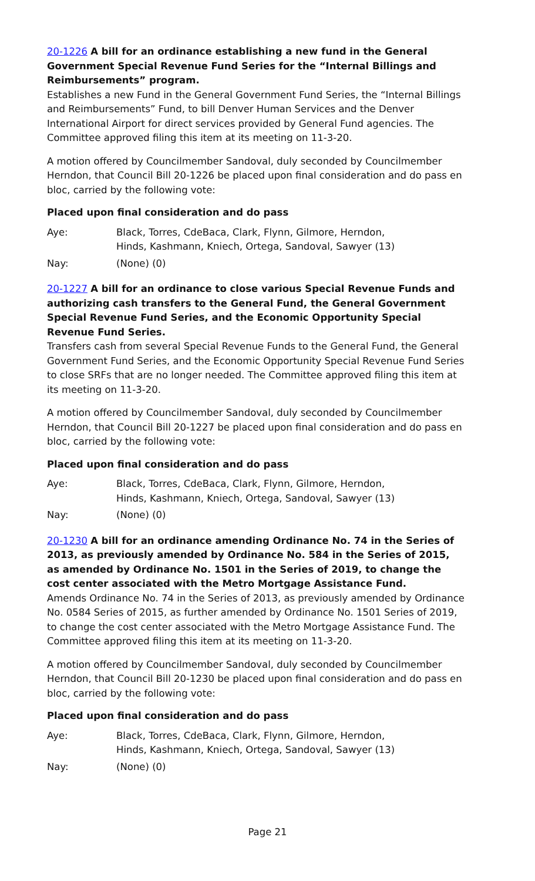20-1226 A bill for an ordinance establishing a new fund in the General Government Special Revenue Fund Series for the “Internal Billings and Reimbursements” program.
Establishes a new Fund in the General Government Fund Series, the “Internal Billings and Reimbursements” Fund, to bill Denver Human Services and the Denver International Airport for direct services provided by General Fund agencies. The Committee approved filing this item at its meeting on 11-3-20.
A motion offered by Councilmember Sandoval, duly seconded by Councilmember Herndon, that Council Bill 20-1226 be placed upon final consideration and do pass en bloc, carried by the following vote:
Placed upon final consideration and do pass
| Aye: | Black, Torres, CdeBaca, Clark, Flynn, Gilmore, Herndon, Hinds, Kashmann, Kniech, Ortega, Sandoval, Sawyer (13) |
| Nay: | (None) (0) |
20-1227 A bill for an ordinance to close various Special Revenue Funds and authorizing cash transfers to the General Fund, the General Government Special Revenue Fund Series, and the Economic Opportunity Special Revenue Fund Series.
Transfers cash from several Special Revenue Funds to the General Fund, the General Government Fund Series, and the Economic Opportunity Special Revenue Fund Series to close SRFs that are no longer needed. The Committee approved filing this item at its meeting on 11-3-20.
A motion offered by Councilmember Sandoval, duly seconded by Councilmember Herndon, that Council Bill 20-1227 be placed upon final consideration and do pass en bloc, carried by the following vote:
Placed upon final consideration and do pass
| Aye: | Black, Torres, CdeBaca, Clark, Flynn, Gilmore, Herndon, Hinds, Kashmann, Kniech, Ortega, Sandoval, Sawyer (13) |
| Nay: | (None) (0) |
20-1230 A bill for an ordinance amending Ordinance No. 74 in the Series of 2013, as previously amended by Ordinance No. 584 in the Series of 2015, as amended by Ordinance No. 1501 in the Series of 2019, to change the cost center associated with the Metro Mortgage Assistance Fund.
Amends Ordinance No. 74 in the Series of 2013, as previously amended by Ordinance No. 0584 Series of 2015, as further amended by Ordinance No. 1501 Series of 2019, to change the cost center associated with the Metro Mortgage Assistance Fund. The Committee approved filing this item at its meeting on 11-3-20.
A motion offered by Councilmember Sandoval, duly seconded by Councilmember Herndon, that Council Bill 20-1230 be placed upon final consideration and do pass en bloc, carried by the following vote:
Placed upon final consideration and do pass
| Aye: | Black, Torres, CdeBaca, Clark, Flynn, Gilmore, Herndon, Hinds, Kashmann, Kniech, Ortega, Sandoval, Sawyer (13) |
| Nay: | (None) (0) |
Page 21